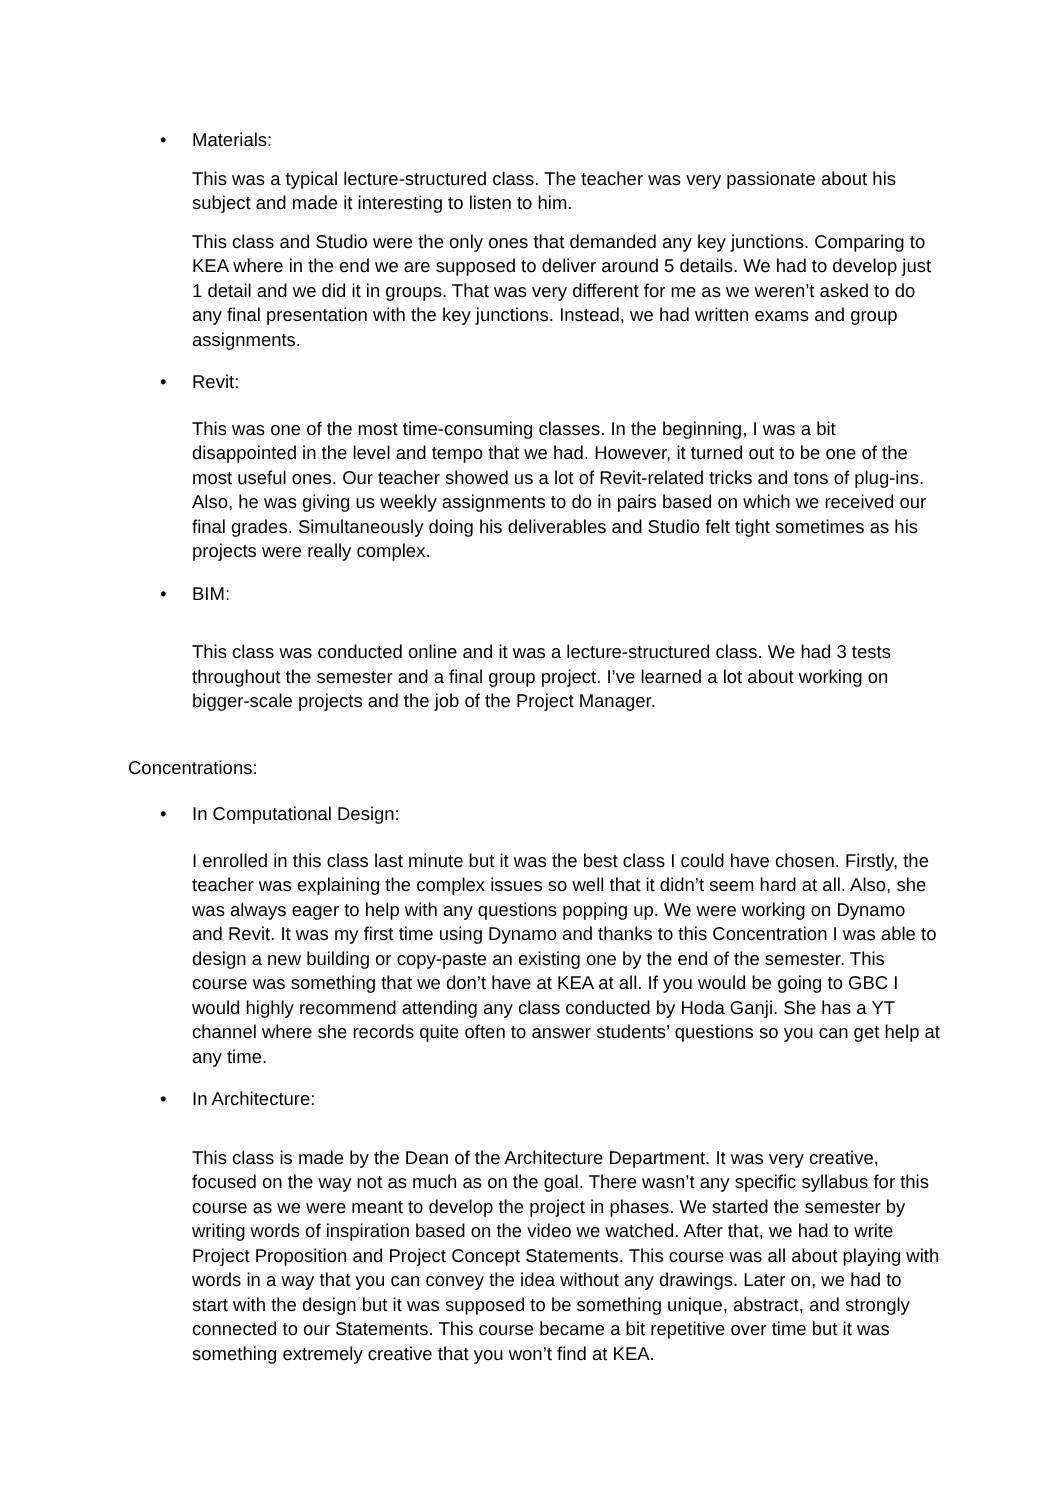• Materials:
This was a typical lecture-structured class. The teacher was very passionate about his subject and made it interesting to listen to him.
This class and Studio were the only ones that demanded any key junctions. Comparing to KEA where in the end we are supposed to deliver around 5 details. We had to develop just 1 detail and we did it in groups. That was very different for me as we weren’t asked to do any final presentation with the key junctions. Instead, we had written exams and group assignments.
• Revit:
This was one of the most time-consuming classes. In the beginning, I was a bit disappointed in the level and tempo that we had. However, it turned out to be one of the most useful ones. Our teacher showed us a lot of Revit-related tricks and tons of plug-ins. Also, he was giving us weekly assignments to do in pairs based on which we received our final grades. Simultaneously doing his deliverables and Studio felt tight sometimes as his projects were really complex.
• BIM:
This class was conducted online and it was a lecture-structured class. We had 3 tests throughout the semester and a final group project. I’ve learned a lot about working on bigger-scale projects and the job of the Project Manager.
Concentrations:
• In Computational Design:
I enrolled in this class last minute but it was the best class I could have chosen. Firstly, the teacher was explaining the complex issues so well that it didn’t seem hard at all. Also, she was always eager to help with any questions popping up. We were working on Dynamo and Revit. It was my first time using Dynamo and thanks to this Concentration I was able to design a new building or copy-paste an existing one by the end of the semester. This course was something that we don’t have at KEA at all. If you would be going to GBC I would highly recommend attending any class conducted by Hoda Ganji. She has a YT channel where she records quite often to answer students’ questions so you can get help at any time.
• In Architecture:
This class is made by the Dean of the Architecture Department. It was very creative, focused on the way not as much as on the goal. There wasn’t any specific syllabus for this course as we were meant to develop the project in phases. We started the semester by writing words of inspiration based on the video we watched. After that, we had to write Project Proposition and Project Concept Statements. This course was all about playing with words in a way that you can convey the idea without any drawings. Later on, we had to start with the design but it was supposed to be something unique, abstract, and strongly connected to our Statements. This course became a bit repetitive over time but it was something extremely creative that you won’t find at KEA.